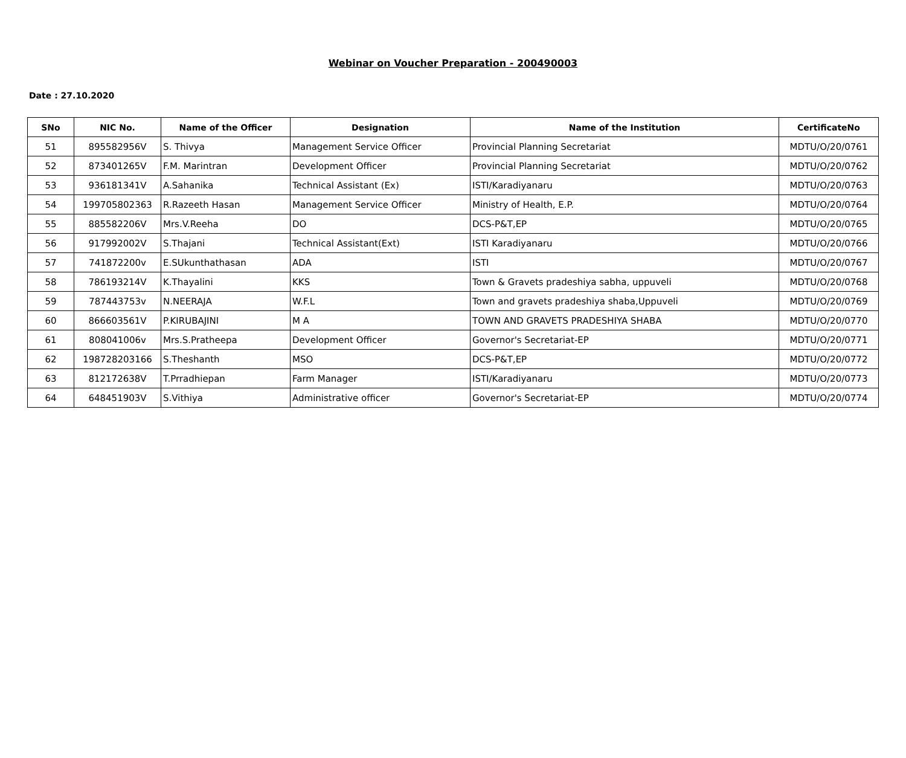Webinar on Voucher Preparation - 200490003
Date : 27.10.2020
| SNo | NIC No. | Name of the Officer | Designation | Name of the Institution | CertificateNo |
| --- | --- | --- | --- | --- | --- |
| 51 | 895582956V | S. Thivya | Management Service Officer | Provincial Planning Secretariat | MDTU/O/20/0761 |
| 52 | 873401265V | F.M. Marintran | Development Officer | Provincial Planning Secretariat | MDTU/O/20/0762 |
| 53 | 936181341V | A.Sahanika | Technical Assistant (Ex) | ISTI/Karadiyanaru | MDTU/O/20/0763 |
| 54 | 199705802363 | R.Razeeth Hasan | Management Service Officer | Ministry of Health, E.P. | MDTU/O/20/0764 |
| 55 | 885582206V | Mrs.V.Reeha | DO | DCS-P&T,EP | MDTU/O/20/0765 |
| 56 | 917992002V | S.Thajani | Technical Assistant(Ext) | ISTI Karadiyanaru | MDTU/O/20/0766 |
| 57 | 741872200v | E.SUkunthathasan | ADA | ISTI | MDTU/O/20/0767 |
| 58 | 786193214V | K.Thayalini | KKS | Town & Gravets pradeshiya sabha, uppuveli | MDTU/O/20/0768 |
| 59 | 787443753v | N.NEERAJA | W.F.L | Town and gravets pradeshiya shaba,Uppuveli | MDTU/O/20/0769 |
| 60 | 866603561V | P.KIRUBAJINI | M A | TOWN AND GRAVETS PRADESHIYA SHABA | MDTU/O/20/0770 |
| 61 | 808041006v | Mrs.S.Pratheepa | Development Officer | Governor's Secretariat-EP | MDTU/O/20/0771 |
| 62 | 198728203166 | S.Theshanth | MSO | DCS-P&T,EP | MDTU/O/20/0772 |
| 63 | 812172638V | T.Prradhiepan | Farm Manager | ISTI/Karadiyanaru | MDTU/O/20/0773 |
| 64 | 648451903V | S.Vithiya | Administrative officer | Governor's Secretariat-EP | MDTU/O/20/0774 |